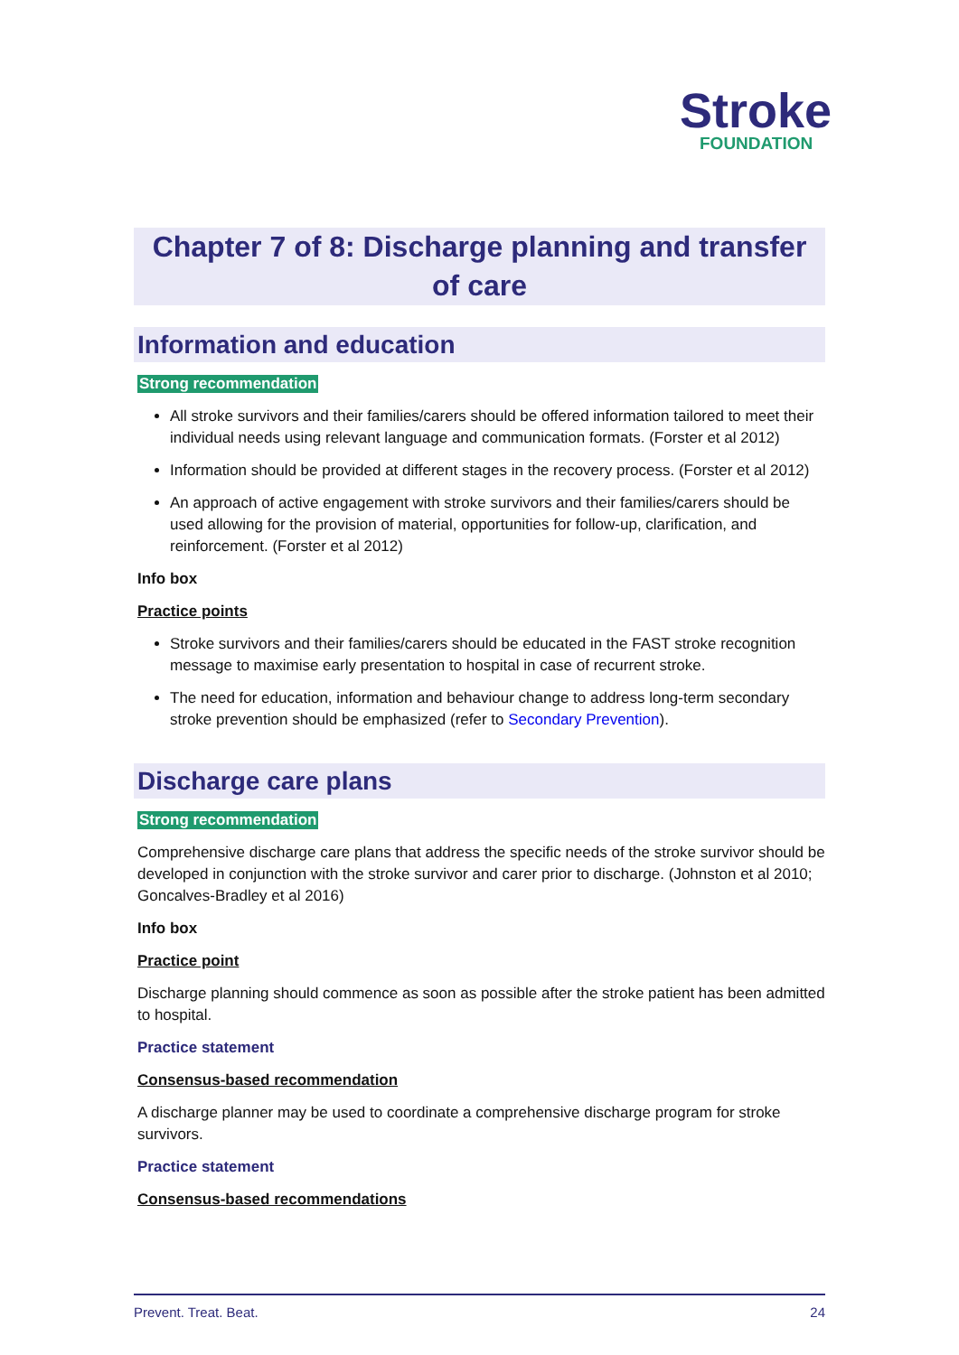Stroke
FOUNDATION
Chapter 7 of 8: Discharge planning and transfer of care
Information and education
Strong recommendation
All stroke survivors and their families/carers should be offered information tailored to meet their individual needs using relevant language and communication formats. (Forster et al 2012)
Information should be provided at different stages in the recovery process. (Forster et al 2012)
An approach of active engagement with stroke survivors and their families/carers should be used allowing for the provision of material, opportunities for follow-up, clarification, and reinforcement. (Forster et al 2012)
Info box
Practice points
Stroke survivors and their families/carers should be educated in the FAST stroke recognition message to maximise early presentation to hospital in case of recurrent stroke.
The need for education, information and behaviour change to address long-term secondary stroke prevention should be emphasized (refer to Secondary Prevention).
Discharge care plans
Strong recommendation
Comprehensive discharge care plans that address the specific needs of the stroke survivor should be developed in conjunction with the stroke survivor and carer prior to discharge. (Johnston et al 2010; Goncalves-Bradley et al 2016)
Info box
Practice point
Discharge planning should commence as soon as possible after the stroke patient has been admitted to hospital.
Practice statement
Consensus-based recommendation
A discharge planner may be used to coordinate a comprehensive discharge program for stroke survivors.
Practice statement
Consensus-based recommendations
Prevent. Treat. Beat. 24